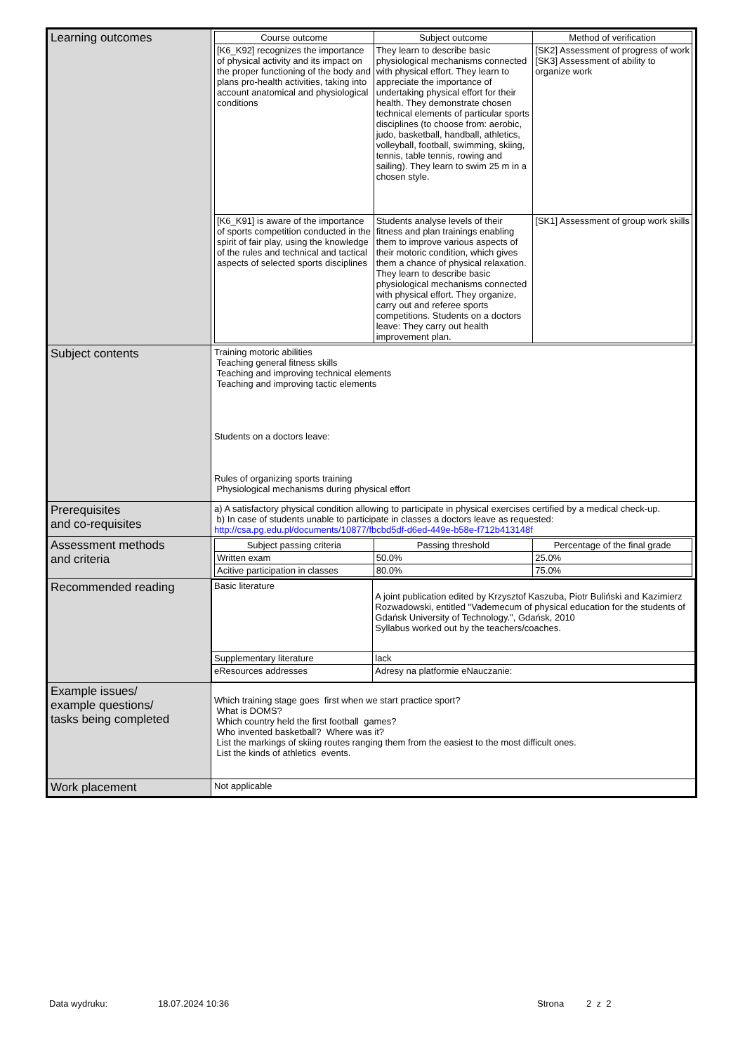| Learning outcomes | / Course outcome / Subject outcome / Method of verification / / --- / --- / --- / / [K6_K92] recognizes the importance of physical activity and its impact on the proper functioning of the body and plans pro-health activities, taking into account anatomical and physiological conditions / They learn to describe basic physiological mechanisms connected with physical effort. They learn to appreciate the importance of undertaking physical effort for their health. They demonstrate chosen technical elements of particular sports disciplines (to choose from: aerobic, judo, basketball, handball, athletics, volleyball, football, swimming, skiing, tennis, table tennis, rowing and sailing). They learn to swim 25 m in a chosen style. / [SK2] Assessment of progress of work [SK3] Assessment of ability to organize work / / [K6_K91] is aware of the importance of sports competition conducted in the spirit of fair play, using the knowledge of the rules and technical and tactical aspects of selected sports disciplines / Students analyse levels of their fitness and plan trainings enabling them to improve various aspects of their motoric condition, which gives them a chance of physical relaxation. They learn to describe basic physiological mechanisms connected with physical effort. They organize, carry out and referee sports competitions. Students on a doctors leave: They carry out health improvement plan. / [SK1] Assessment of group work skills / |
| Subject contents | Training motoric abilities Teaching general fitness skills Teaching and improving technical elements Teaching and improving tactic elements Students on a doctors leave: Rules of organizing sports training Physiological mechanisms during physical effort |
| Prerequisites and co-requisites | a) A satisfactory physical condition allowing to participate in physical exercises certified by a medical check-up. b) In case of students unable to participate in classes a doctors leave as requested: http://csa.pg.edu.pl/documents/10877/fbcbd5df-d6ed-449e-b58e-f712b413148f |
| Assessment methods and criteria | / Subject passing criteria / Passing threshold / Percentage of the final grade / / --- / --- / --- / / Written exam / 50.0% / 25.0% / / Acitive participation in classes / 80.0% / 75.0% / |
| Recommended reading | / Basic literature / A joint publication edited by Krzysztof Kaszuba, Piotr Buliński and Kazimierz Rozwadowski, entitled "Vademecum of physical education for the students of Gdańsk University of Technology.", Gdańsk, 2010 Syllabus worked out by the teachers/coaches. / / Supplementary literature / lack / / eResources addresses / Adresy na platformie eNauczanie: / |
| Example issues/ example questions/ tasks being completed | Which training stage goes first when we start practice sport? What is DOMS? Which country held the first football games? Who invented basketball? Where was it? List the markings of skiing routes ranging them from the easiest to the most difficult ones. List the kinds of athletics events. |
| Work placement | Not applicable |
Data wydruku: 18.07.2024 10:36 Strona 2 z 2